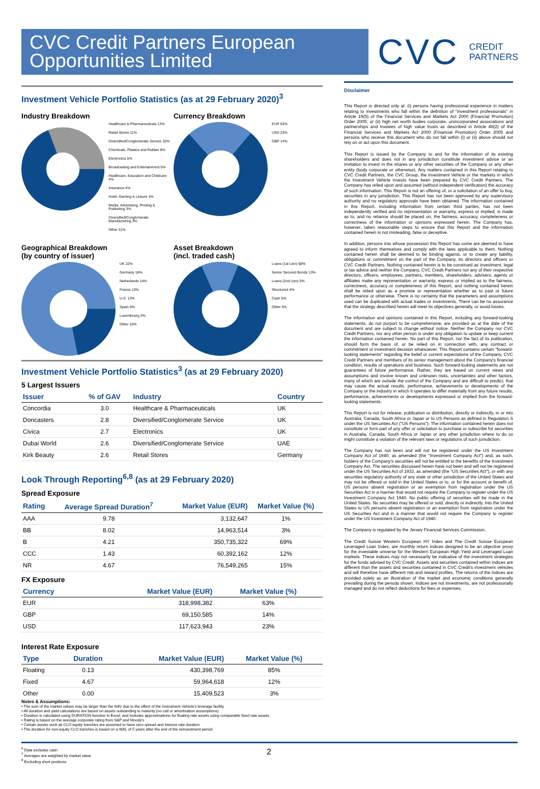CVC Credit Partners European Opportunities Limited
CVC CREDIT
PARTNERS
Investment Vehicle Portfolio Statistics (as at 29 February 2020)<sup>3</sup>
Industry Breakdown
Healthcare & Pharmaceuticals 13%
Retail Stores 11%
Diversified/Conglomerate Service 10%
Chemicals, Plastics and Rubber 8%
Electronics 5%
Broadcasting and Entertainment 5%
Healthcare, Education and Childcare 4%
Insurance 4%
Hotel, Gaming & Leisure 3%
Media: Advertising, Printing & Publishing 3%
Diversified/Conglomerate Manufacturing 3%
Other 31%
Currency Breakdown
EUR 63%
USD 23%
GBP 14%
Geographical Breakdown
(by country of issuer)
UK 22%
Germany 16%
Netherlands 14%
France 13%
U.S. 13%
Spain 9%
Luxembourg 3%
Other 10%
Asset Breakdown
(incl. traded cash)
Loans (1st Lien) 68%
Senior Secured Bonds 13%
Loans (2nd Lien) 5%
Structured 4%
Cash 5%
Other 5%
Investment Vehicle Portfolio Statistics<sup>3</sup> (as at 29 February 2020)
5 Largest Issuers
| Issuer | % of GAV | Industry | Country |
| --- | --- | --- | --- |
| Concordia | 3.0 | Healthcare & Pharmaceuticals | UK |
| Doncasters | 2.8 | Diversified/Conglomerate Service | UK |
| Civica | 2.7 | Electronics | UK |
| Dubai World | 2.6 | Diversified/Conglomerate Service | UAE |
| Kirk Beauty | 2.6 | Retail Stores | Germany |
Look Through Reporting<sup>6,8</sup> (as at 29 February 2020)
Spread Exposure
| Rating | Average Spread Duration<sup>7</sup> | Market Value (EUR) | Market Value (%) |
| --- | --- | --- | --- |
| AAA | 9.78 | 3,132,647 | 1% |
| BB | 8.02 | 14,963,514 | 3% |
| B | 4.21 | 350,735,322 | 69% |
| CCC | 1.43 | 60,392,162 | 12% |
| NR | 4.67 | 76,549,265 | 15% |
FX Exposure
| Currency | | Market Value (EUR) | Market Value (%) |
| --- | --- | --- | --- |
| EUR | | 318,998,382 | 63% |
| GBP | | 69,150,585 | 14% |
| USD | | 117,623,943 | 23% |
Interest Rate Exposure
| Type | Duration | Market Value (EUR) | Market Value (%) |
| --- | --- | --- | --- |
| Floating | 0.13 | 430,398,769 | 85% |
| Fixed | 4.67 | 59,964,618 | 12% |
| Other | 0.00 | 15,409,523 | 3% |
Notes & Assumptions:
• The sum of the market values may be larger than the NAV due to the effect of the Investment Vehicle's leverage facility
• All duration and yield calculations are based on assets outstanding to maturity (no call or amortisation assumptions)
• Duration is calculated using DURATION function in Excel, and includes approximations for floating rate assets using comparable fixed rate assets
• Rating is based on the average corporate rating from S&P and Moody's
• Certain assets such as CLO equity tranches are assumed to have zero spread and interest rate duration
• The duration for non-equity CLO tranches is based on a WAL of 5 years after the end of the reinvestment period
Disclaimer
This Report is directed only at: (i) persons having professional experience in matters relating to investments who fall within the definition of "investment professionals" in Article 19(5) of the Financial Services and Markets Act 2000 (Financial Promotion) Order 2005; or (ii) high net worth bodies corporate, unincorporated associations and partnerships and trustees of high value trusts as described in Article 49(2) of the Financial Services and Markets Act 2000 (Financial Promotion) Order 2005 and persons who receive this document who do not fall within (i) or (ii) above should not rely on or act upon this document.
This Report is issued by the Company to and for the information of its existing shareholders and does not in any jurisdiction constitute investment advice or an invitation to invest in the shares or any other securities of the Company or any other entity (body corporate or otherwise). Any matters contained in this Report relating to CVC Credit Partners, the CVC Group, the Investment Vehicle or the markets in which the Investment Vehicle invests have been prepared by CVC Credit Partners. The Company has relied upon and assumed (without independent verification) the accuracy of such information. This Report is not an offering of, or a solicitation of an offer to buy, securities in any jurisdiction. This Report has not been approved by any supervisory authority and no regulatory approvals have been obtained. The information contained in this Report, including information from certain third parties, has not been independently verified and no representation or warranty, express or implied, is made as to, and no reliance should be placed on, the fairness, accuracy, completeness or correctness of the information or opinions expressed herein. The Company has, however, taken reasonable steps to ensure that this Report and the information contained herein is not misleading, false or deceptive.
In addition, persons into whose possession this Report has come are deemed to have agreed to inform themselves and comply with the laws applicable to them. Nothing contained herein shall be deemed to be binding against, or to create any liability, obligations or commitment on the part of the Company, its directors and officers or CVC Credit Partners. Nothing contained herein is to be construed as investment, legal or tax advice and neither the Company, CVC Credit Partners nor any of their respective directors, officers, employees, partners, members, shareholders, advisers, agents or affiliates make any representation or warranty, express or implied as to the fairness, correctness, accuracy or completeness of this Report, and nothing contained herein shall be relied upon as a promise or representation whether as to past or future performance or otherwise. There is no certainty that the parameters and assumptions used can be duplicated with actual trades or investments. There can be no assurance that the strategy described herein will meet its objectives generally, or avoid losses.
The information and opinions contained in this Report, including any forward-looking statements, do not purport to be comprehensive, are provided as at the date of the document and are subject to change without notice. Neither the Company nor CVC Credit Partners, nor any other person is under any obligation to update or keep current the information contained herein. No part of this Report, nor the fact of its publication, should form the basis of, or be relied on in connection with, any contract or commitment or investment decision whatsoever. This Report contains certain "forward-looking statements" regarding the belief or current expectations of the Company, CVC Credit Partners and members of its senior management about the Company's financial condition, results of operations and business. Such forward-looking statements are not guarantees of future performance. Rather, they are based on current views and assumptions and involve known and unknown risks, uncertainties and other factors, many of which are outside the control of the Company and are difficult to predict, that may cause the actual results, performance, achievements or developments of the Company or the industry in which it operates to differ materially from any future results, performance, achievements or developments expressed or implied from the forward-looking statements.
This Report is not for release, publication or distribution, directly or indirectly, in or into Australia, Canada, South Africa or Japan or to US Persons as defined in Regulation S under the US Securities Act ("US Persons"). The information contained herein does not constitute or form part of any offer or solicitation to purchase or subscribe for securities in Australia, Canada, South Africa or Japan or any other jurisdiction where to do so might constitute a violation of the relevant laws or regulations of such jurisdiction.
The Company has not been and will not be registered under the US Investment Company Act of 1940, as amended (the "Investment Company Act") and, as such, holders of the Company's securities will not be entitled to the benefits of the Investment Company Act. The securities discussed herein have not been and will not be registered under the US Securities Act of 1933, as amended (the "US Securities Act"), or with any securities regulatory authority of any state or other jurisdiction of the United States and may not be offered or sold in the United States or to, or for the account or benefit of, US persons absent registration or an exemption from registration under the US Securities Act in a manner that would not require the Company to register under the US Investment Company Act 1940. No public offering of securities will be made in the United States. No securities may be offered or sold, directly or indirectly, into the United States to US persons absent registration or an exemption from registration under the US Securities Act and in a manner that would not require the Company to register under the US Investment Company Act of 1940.
The Company is regulated by the Jersey Financial Services Commission.
The Credit Suisse Western European HY Index and The Credit Suisse European Leveraged Loan Index, are monthly return indices designed to be an objective proxy for the investable universe for the Western European High Yield and Leveraged Loan markets. These indices may not necessarily be indicative of the investment strategies for the funds advised by CVC Credit. Assets and securities contained within indices are different than the assets and securities contained in CVC Credit's investment vehicles and will therefore have different risk and reward profiles. The returns of the indices are provided solely as an illustration of the market and economic conditions generally prevailing during the periods shown. Indices are not investments, are not professionally managed and do not reflect deductions for fees or expenses.
<sup>6</sup> Data excludes cash
<sup>7</sup> Averages are weighted by market value
<sup>8</sup> Excluding short positions
2